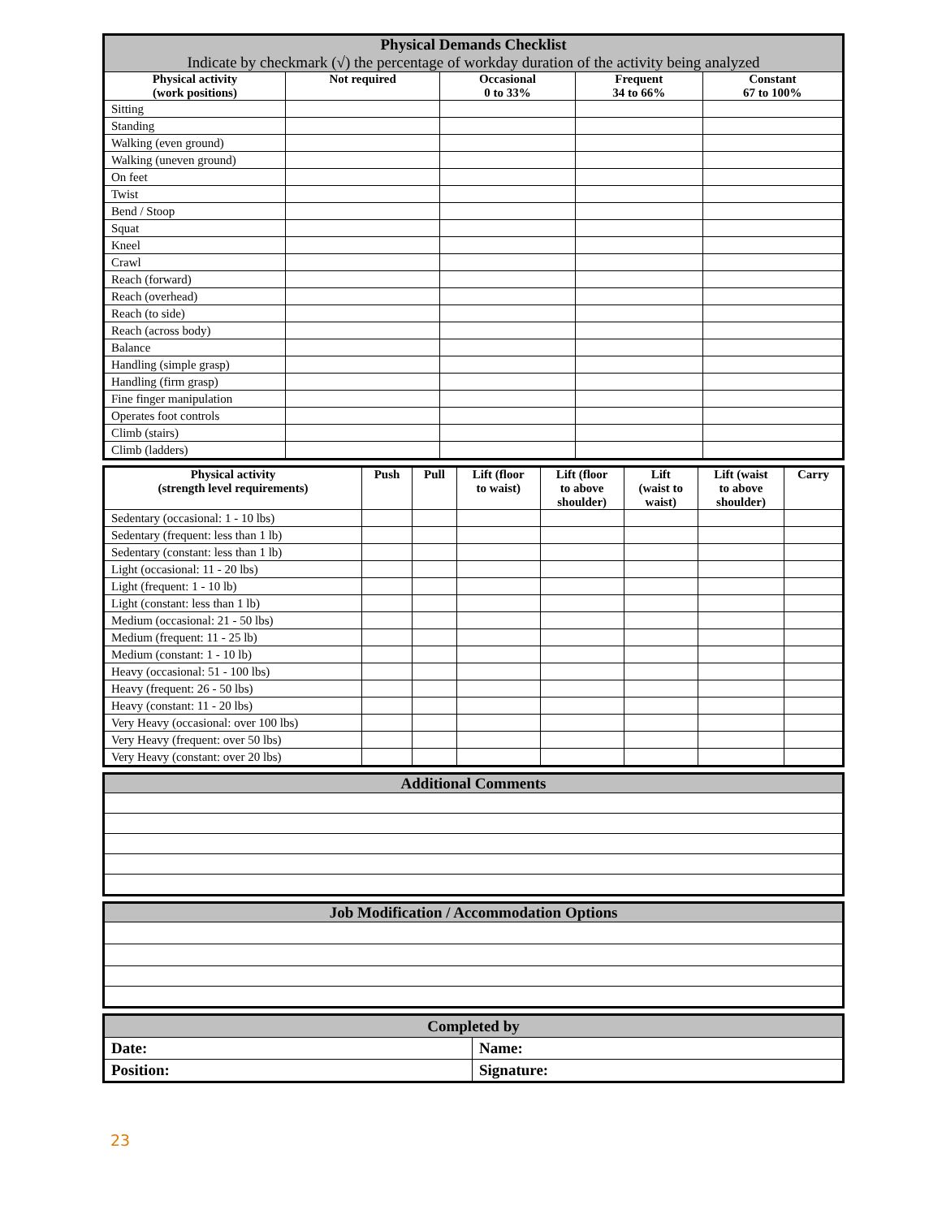| Physical Demands Checklist Indicate by checkmark (√) the percentage of workday duration of the activity being analyzed | | | | |
| Physical activity (work positions) | Not required | Occasional 0 to 33% | Frequent 34 to 66% | Constant 67 to 100% |
| Sitting | | | | |
| Standing | | | | |
| Walking (even ground) | | | | |
| Walking (uneven ground) | | | | |
| On feet | | | | |
| Twist | | | | |
| Bend / Stoop | | | | |
| Squat | | | | |
| Kneel | | | | |
| Crawl | | | | |
| Reach (forward) | | | | |
| Reach (overhead) | | | | |
| Reach (to side) | | | | |
| Reach (across body) | | | | |
| Balance | | | | |
| Handling (simple grasp) | | | | |
| Handling (firm grasp) | | | | |
| Fine finger manipulation | | | | |
| Operates foot controls | | | | |
| Climb (stairs) | | | | |
| Climb (ladders) | | | | |
| Physical activity (strength level requirements) | Push | Pull | Lift (floor to waist) | Lift (floor to above shoulder) | Lift (waist to waist) | Lift (waist to above shoulder) | Carry |
| --- | --- | --- | --- | --- | --- | --- | --- |
| Sedentary (occasional: 1 - 10 lbs) | | | | | | | |
| Sedentary (frequent: less than 1 lb) | | | | | | | |
| Sedentary (constant: less than 1 lb) | | | | | | | |
| Light (occasional: 11 - 20 lbs) | | | | | | | |
| Light (frequent: 1 - 10 lb) | | | | | | | |
| Light (constant: less than 1 lb) | | | | | | | |
| Medium (occasional: 21 - 50 lbs) | | | | | | | |
| Medium (frequent: 11 - 25 lb) | | | | | | | |
| Medium (constant: 1 - 10 lb) | | | | | | | |
| Heavy (occasional: 51 - 100 lbs) | | | | | | | |
| Heavy (frequent: 26 - 50 lbs) | | | | | | | |
| Heavy (constant: 11 - 20 lbs) | | | | | | | |
| Very Heavy (occasional: over 100 lbs) | | | | | | | |
| Very Heavy (frequent: over 50 lbs) | | | | | | | |
| Very Heavy (constant: over 20 lbs) | | | | | | | |
| Additional Comments |
| Job Modification / Accommodation Options |
| Completed by | |
| Date: | Name: |
| Position: | Signature: |
23